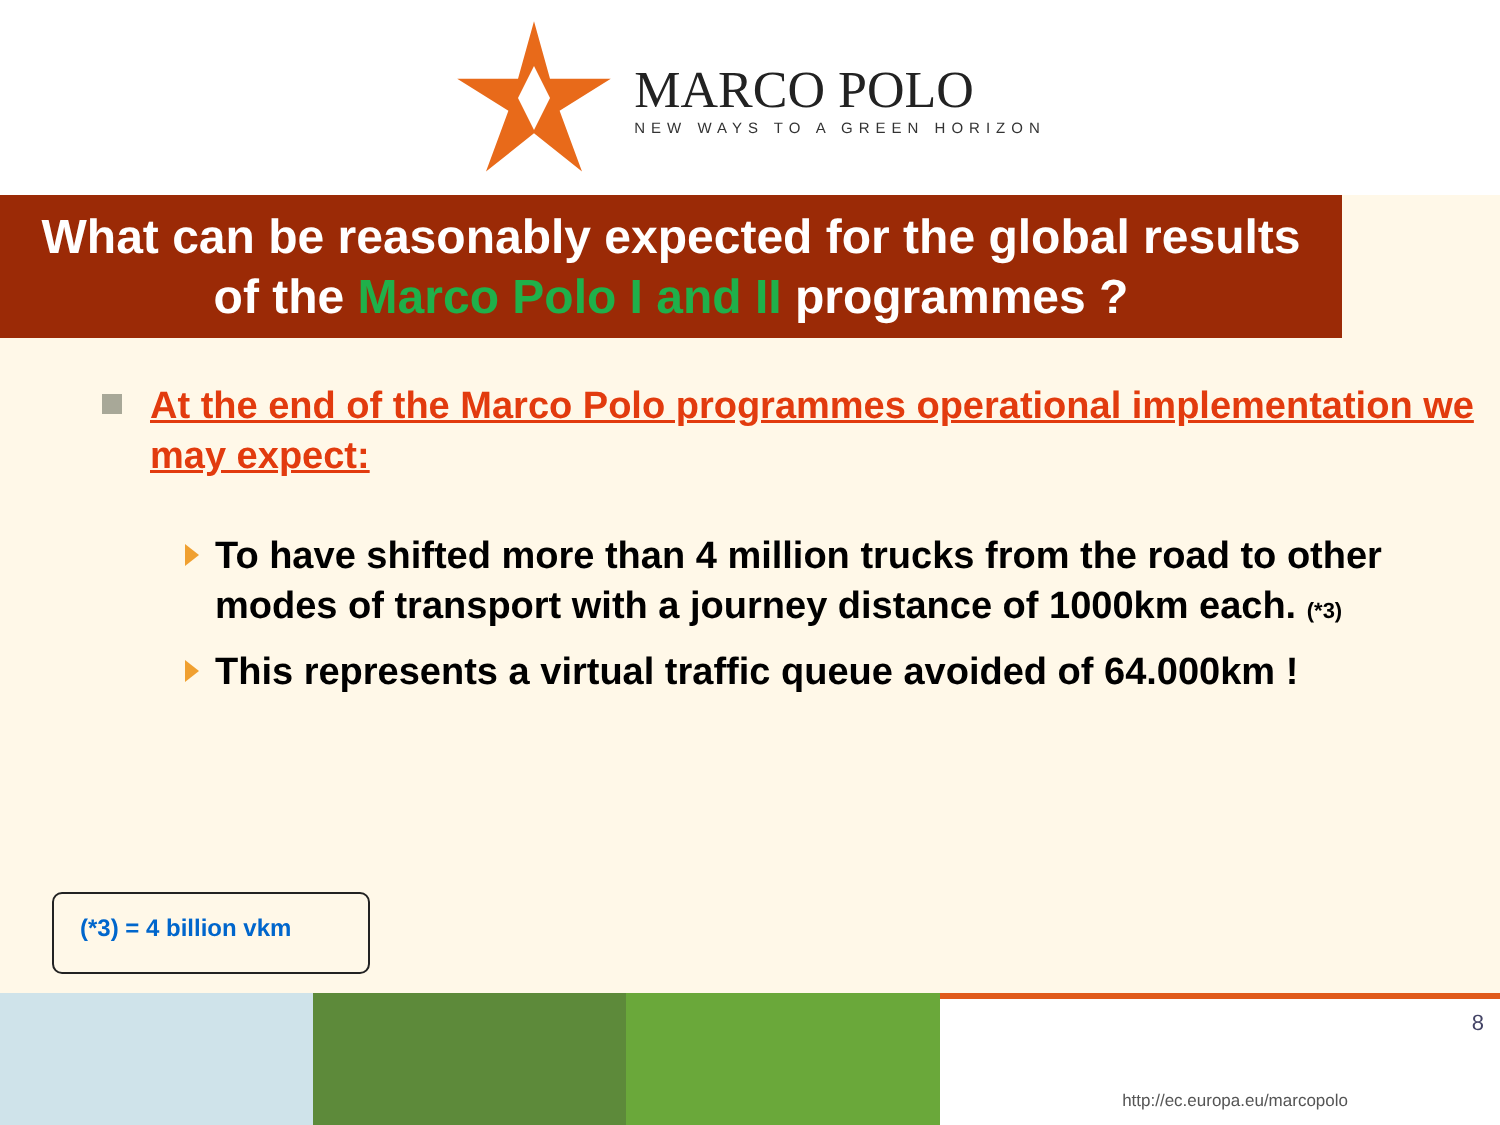MARCO POLO
NEW WAYS TO A GREEN HORIZON
What can be reasonably expected for the global results
of the Marco Polo I and II programmes ?
At the end of the Marco Polo programmes operational implementation we may expect:
To have shifted more than 4 million trucks from the road to other modes of transport with a journey distance of 1000km each. (*3)
This represents a virtual traffic queue avoided of 64.000km !
(*3) = 4 billion vkm
8
http://ec.europa.eu/marcopolo